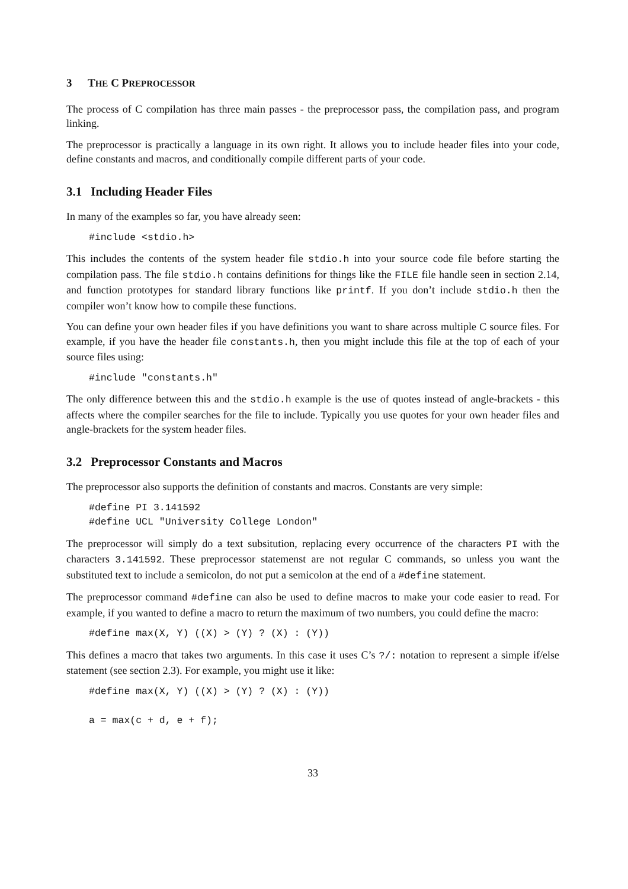3 THE C PREPROCESSOR
The process of C compilation has three main passes - the preprocessor pass, the compilation pass, and program linking.
The preprocessor is practically a language in its own right. It allows you to include header files into your code, define constants and macros, and conditionally compile different parts of your code.
3.1 Including Header Files
In many of the examples so far, you have already seen:
#include <stdio.h>
This includes the contents of the system header file stdio.h into your source code file before starting the compilation pass. The file stdio.h contains definitions for things like the FILE file handle seen in section 2.14, and function prototypes for standard library functions like printf. If you don’t include stdio.h then the compiler won’t know how to compile these functions.
You can define your own header files if you have definitions you want to share across multiple C source files. For example, if you have the header file constants.h, then you might include this file at the top of each of your source files using:
#include "constants.h"
The only difference between this and the stdio.h example is the use of quotes instead of angle-brackets - this affects where the compiler searches for the file to include. Typically you use quotes for your own header files and angle-brackets for the system header files.
3.2 Preprocessor Constants and Macros
The preprocessor also supports the definition of constants and macros. Constants are very simple:
#define PI 3.141592
#define UCL "University College London"
The preprocessor will simply do a text subsitution, replacing every occurrence of the characters PI with the characters 3.141592. These preprocessor statemenst are not regular C commands, so unless you want the substituted text to include a semicolon, do not put a semicolon at the end of a #define statement.
The preprocessor command #define can also be used to define macros to make your code easier to read. For example, if you wanted to define a macro to return the maximum of two numbers, you could define the macro:
#define max(X, Y) ((X) > (Y) ? (X) : (Y))
This defines a macro that takes two arguments. In this case it uses C’s ?/: notation to represent a simple if/else statement (see section 2.3). For example, you might use it like:
#define max(X, Y) ((X) > (Y) ? (X) : (Y))

a = max(c + d, e + f);
33